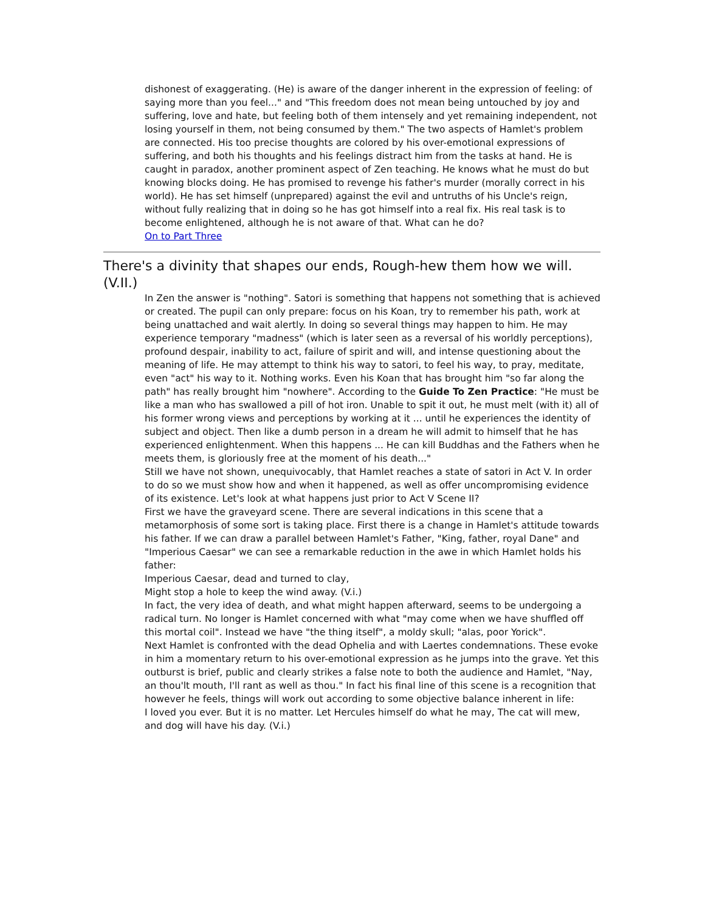dishonest of exaggerating. (He) is aware of the danger inherent in the expression of feeling: of saying more than you feel..." and "This freedom does not mean being untouched by joy and suffering, love and hate, but feeling both of them intensely and yet remaining independent, not losing yourself in them, not being consumed by them." The two aspects of Hamlet's problem are connected. His too precise thoughts are colored by his over-emotional expressions of suffering, and both his thoughts and his feelings distract him from the tasks at hand. He is caught in paradox, another prominent aspect of Zen teaching. He knows what he must do but knowing blocks doing. He has promised to revenge his father's murder (morally correct in his world). He has set himself (unprepared) against the evil and untruths of his Uncle's reign, without fully realizing that in doing so he has got himself into a real fix. His real task is to become enlightened, although he is not aware of that. What can he do?
On to Part Three
There's a divinity that shapes our ends, Rough-hew them how we will. (V.II.)
In Zen the answer is "nothing". Satori is something that happens not something that is achieved or created. The pupil can only prepare: focus on his Koan, try to remember his path, work at being unattached and wait alertly. In doing so several things may happen to him. He may experience temporary "madness" (which is later seen as a reversal of his worldly perceptions), profound despair, inability to act, failure of spirit and will, and intense questioning about the meaning of life. He may attempt to think his way to satori, to feel his way, to pray, meditate, even "act" his way to it. Nothing works. Even his Koan that has brought him "so far along the path" has really brought him "nowhere". According to the Guide To Zen Practice: "He must be like a man who has swallowed a pill of hot iron. Unable to spit it out, he must melt (with it) all of his former wrong views and perceptions by working at it ... until he experiences the identity of subject and object. Then like a dumb person in a dream he will admit to himself that he has experienced enlightenment. When this happens ... He can kill Buddhas and the Fathers when he meets them, is gloriously free at the moment of his death..."
Still we have not shown, unequivocably, that Hamlet reaches a state of satori in Act V. In order to do so we must show how and when it happened, as well as offer uncompromising evidence of its existence. Let's look at what happens just prior to Act V Scene II?
First we have the graveyard scene. There are several indications in this scene that a metamorphosis of some sort is taking place. First there is a change in Hamlet's attitude towards his father. If we can draw a parallel between Hamlet's Father, "King, father, royal Dane" and "Imperious Caesar" we can see a remarkable reduction in the awe in which Hamlet holds his father:
Imperious Caesar, dead and turned to clay,
Might stop a hole to keep the wind away. (V.i.)
In fact, the very idea of death, and what might happen afterward, seems to be undergoing a radical turn. No longer is Hamlet concerned with what "may come when we have shuffled off this mortal coil". Instead we have "the thing itself", a moldy skull; "alas, poor Yorick".
Next Hamlet is confronted with the dead Ophelia and with Laertes condemnations. These evoke in him a momentary return to his over-emotional expression as he jumps into the grave. Yet this outburst is brief, public and clearly strikes a false note to both the audience and Hamlet, "Nay, an thou'lt mouth, I'll rant as well as thou." In fact his final line of this scene is a recognition that however he feels, things will work out according to some objective balance inherent in life:
I loved you ever. But it is no matter. Let Hercules himself do what he may, The cat will mew, and dog will have his day. (V.i.)